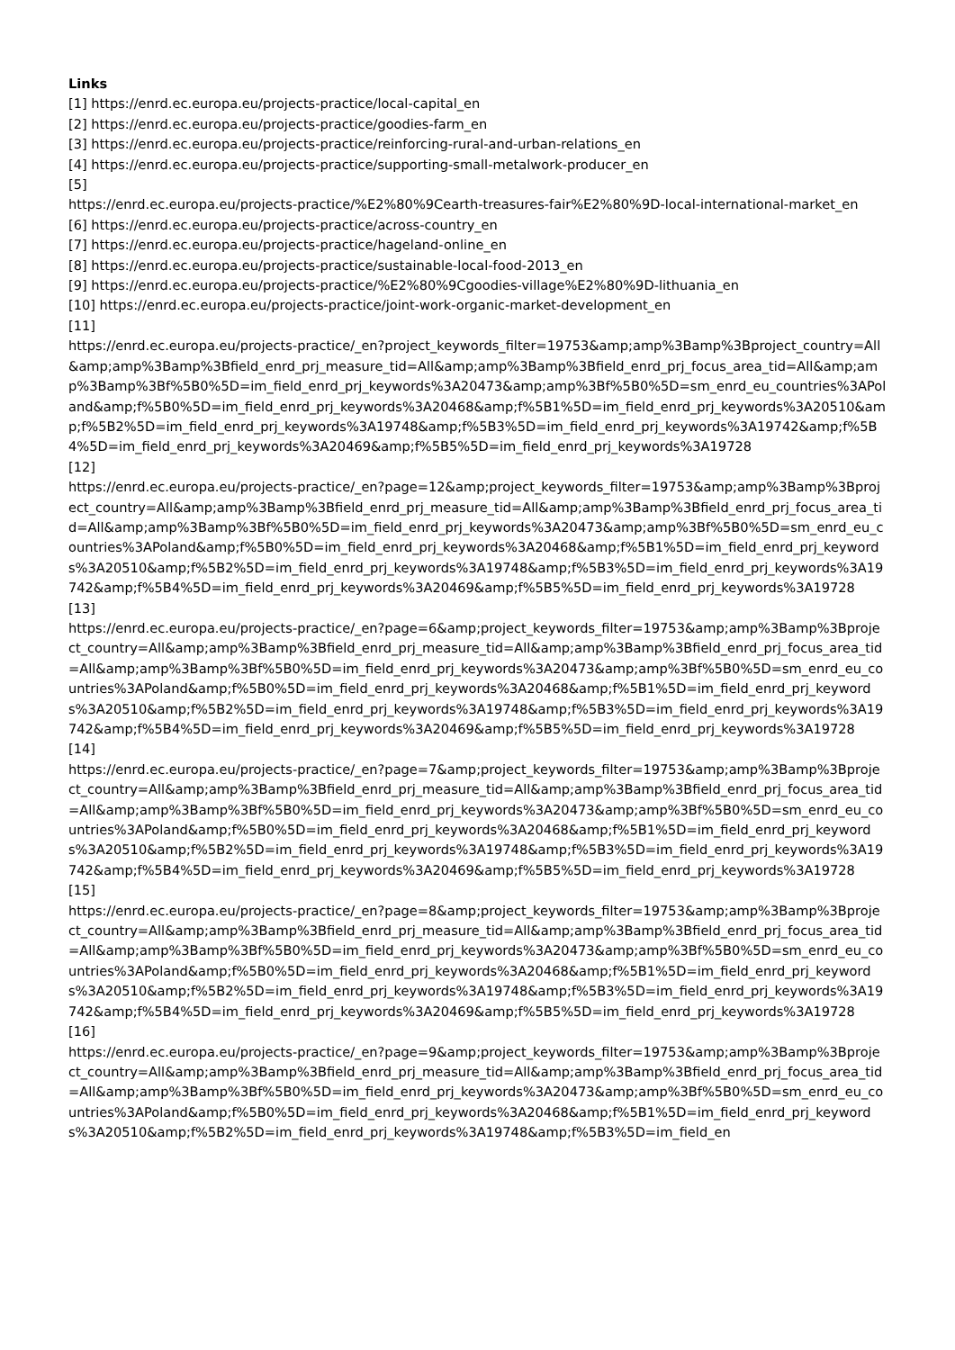Links
[1] https://enrd.ec.europa.eu/projects-practice/local-capital_en
[2] https://enrd.ec.europa.eu/projects-practice/goodies-farm_en
[3] https://enrd.ec.europa.eu/projects-practice/reinforcing-rural-and-urban-relations_en
[4] https://enrd.ec.europa.eu/projects-practice/supporting-small-metalwork-producer_en
[5]
https://enrd.ec.europa.eu/projects-practice/%E2%80%9Cearth-treasures-fair%E2%80%9D-local-international-market_en
[6] https://enrd.ec.europa.eu/projects-practice/across-country_en
[7] https://enrd.ec.europa.eu/projects-practice/hageland-online_en
[8] https://enrd.ec.europa.eu/projects-practice/sustainable-local-food-2013_en
[9] https://enrd.ec.europa.eu/projects-practice/%E2%80%9Cgoodies-village%E2%80%9D-lithuania_en
[10] https://enrd.ec.europa.eu/projects-practice/joint-work-organic-market-development_en
[11]
https://enrd.ec.europa.eu/projects-practice/_en?project_keywords_filter=19753&amp;amp%3Bamp%3Bproject_country=All&amp;amp%3Bamp%3Bfield_enrd_prj_measure_tid=All&amp;amp%3Bamp%3Bfield_enrd_prj_focus_area_tid=All&amp;amp%3Bamp%3Bf%5B0%5D=im_field_enrd_prj_keywords%3A20473&amp;amp%3Bf%5B0%5D=sm_enrd_eu_countries%3APoland&amp;f%5B0%5D=im_field_enrd_prj_keywords%3A20468&amp;f%5B1%5D=im_field_enrd_prj_keywords%3A20510&amp;f%5B2%5D=im_field_enrd_prj_keywords%3A19748&amp;f%5B3%5D=im_field_enrd_prj_keywords%3A19742&amp;f%5B4%5D=im_field_enrd_prj_keywords%3A20469&amp;f%5B5%5D=im_field_enrd_prj_keywords%3A19728
[12]
https://enrd.ec.europa.eu/projects-practice/_en?page=12&amp;project_keywords_filter=19753&amp;amp%3Bamp%3Bproject_country=All&amp;amp%3Bamp%3Bfield_enrd_prj_measure_tid=All&amp;amp%3Bamp%3Bfield_enrd_prj_focus_area_tid=All&amp;amp%3Bamp%3Bf%5B0%5D=im_field_enrd_prj_keywords%3A20473&amp;amp%3Bf%5B0%5D=sm_enrd_eu_countries%3APoland&amp;f%5B0%5D=im_field_enrd_prj_keywords%3A20468&amp;f%5B1%5D=im_field_enrd_prj_keywords%3A20510&amp;f%5B2%5D=im_field_enrd_prj_keywords%3A19748&amp;f%5B3%5D=im_field_enrd_prj_keywords%3A19742&amp;f%5B4%5D=im_field_enrd_prj_keywords%3A20469&amp;f%5B5%5D=im_field_enrd_prj_keywords%3A19728
[13]
https://enrd.ec.europa.eu/projects-practice/_en?page=6&amp;project_keywords_filter=19753&amp;amp%3Bamp%3Bproject_country=All&amp;amp%3Bamp%3Bfield_enrd_prj_measure_tid=All&amp;amp%3Bamp%3Bfield_enrd_prj_focus_area_tid=All&amp;amp%3Bamp%3Bf%5B0%5D=im_field_enrd_prj_keywords%3A20473&amp;amp%3Bf%5B0%5D=sm_enrd_eu_countries%3APoland&amp;f%5B0%5D=im_field_enrd_prj_keywords%3A20468&amp;f%5B1%5D=im_field_enrd_prj_keywords%3A20510&amp;f%5B2%5D=im_field_enrd_prj_keywords%3A19748&amp;f%5B3%5D=im_field_enrd_prj_keywords%3A19742&amp;f%5B4%5D=im_field_enrd_prj_keywords%3A20469&amp;f%5B5%5D=im_field_enrd_prj_keywords%3A19728
[14]
https://enrd.ec.europa.eu/projects-practice/_en?page=7&amp;project_keywords_filter=19753&amp;amp%3Bamp%3Bproject_country=All&amp;amp%3Bamp%3Bfield_enrd_prj_measure_tid=All&amp;amp%3Bamp%3Bfield_enrd_prj_focus_area_tid=All&amp;amp%3Bamp%3Bf%5B0%5D=im_field_enrd_prj_keywords%3A20473&amp;amp%3Bf%5B0%5D=sm_enrd_eu_countries%3APoland&amp;f%5B0%5D=im_field_enrd_prj_keywords%3A20468&amp;f%5B1%5D=im_field_enrd_prj_keywords%3A20510&amp;f%5B2%5D=im_field_enrd_prj_keywords%3A19748&amp;f%5B3%5D=im_field_enrd_prj_keywords%3A19742&amp;f%5B4%5D=im_field_enrd_prj_keywords%3A20469&amp;f%5B5%5D=im_field_enrd_prj_keywords%3A19728
[15]
https://enrd.ec.europa.eu/projects-practice/_en?page=8&amp;project_keywords_filter=19753&amp;amp%3Bamp%3Bproject_country=All&amp;amp%3Bamp%3Bfield_enrd_prj_measure_tid=All&amp;amp%3Bamp%3Bfield_enrd_prj_focus_area_tid=All&amp;amp%3Bamp%3Bf%5B0%5D=im_field_enrd_prj_keywords%3A20473&amp;amp%3Bf%5B0%5D=sm_enrd_eu_countries%3APoland&amp;f%5B0%5D=im_field_enrd_prj_keywords%3A20468&amp;f%5B1%5D=im_field_enrd_prj_keywords%3A20510&amp;f%5B2%5D=im_field_enrd_prj_keywords%3A19748&amp;f%5B3%5D=im_field_enrd_prj_keywords%3A19742&amp;f%5B4%5D=im_field_enrd_prj_keywords%3A20469&amp;f%5B5%5D=im_field_enrd_prj_keywords%3A19728
[16]
https://enrd.ec.europa.eu/projects-practice/_en?page=9&amp;project_keywords_filter=19753&amp;amp%3Bamp%3Bproject_country=All&amp;amp%3Bamp%3Bfield_enrd_prj_measure_tid=All&amp;amp%3Bamp%3Bfield_enrd_prj_focus_area_tid=All&amp;amp%3Bamp%3Bf%5B0%5D=im_field_enrd_prj_keywords%3A20473&amp;amp%3Bf%5B0%5D=sm_enrd_eu_countries%3APoland&amp;f%5B0%5D=im_field_enrd_prj_keywords%3A20468&amp;f%5B1%5D=im_field_enrd_prj_keywords%3A20510&amp;f%5B2%5D=im_field_enrd_prj_keywords%3A19748&amp;f%5B3%5D=im_field_en